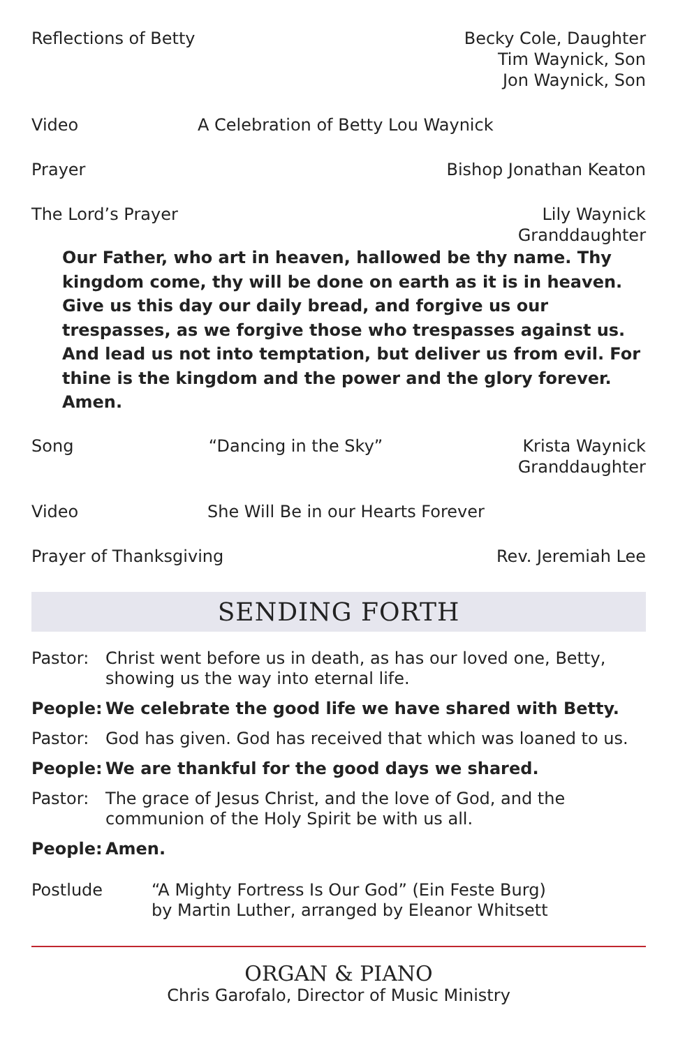Reflections of Betty Becky Cole, Daughter
Tim Waynick, Son
Jon Waynick, Son
Video A Celebration of Betty Lou Waynick
Prayer Bishop Jonathan Keaton
The Lord’s Prayer Lily Waynick
Granddaughter
Our Father, who art in heaven, hallowed be thy name. Thy kingdom come, thy will be done on earth as it is in heaven. Give us this day our daily bread, and forgive us our trespasses, as we forgive those who trespasses against us. And lead us not into temptation, but deliver us from evil. For thine is the kingdom and the power and the glory forever. Amen.
Song “Dancing in the Sky” Krista Waynick
Granddaughter
Video She Will Be in our Hearts Forever
Prayer of Thanksgiving Rev. Jeremiah Lee
SENDING FORTH
Pastor: Christ went before us in death, as has our loved one, Betty, showing us the way into eternal life.
People: We celebrate the good life we have shared with Betty.
Pastor: God has given. God has received that which was loaned to us.
People: We are thankful for the good days we shared.
Pastor: The grace of Jesus Christ, and the love of God, and the communion of the Holy Spirit be with us all.
People: Amen.
Postlude “A Mighty Fortress Is Our God” (Ein Feste Burg)
by Martin Luther, arranged by Eleanor Whitsett
ORGAN & PIANO
Chris Garofalo, Director of Music Ministry